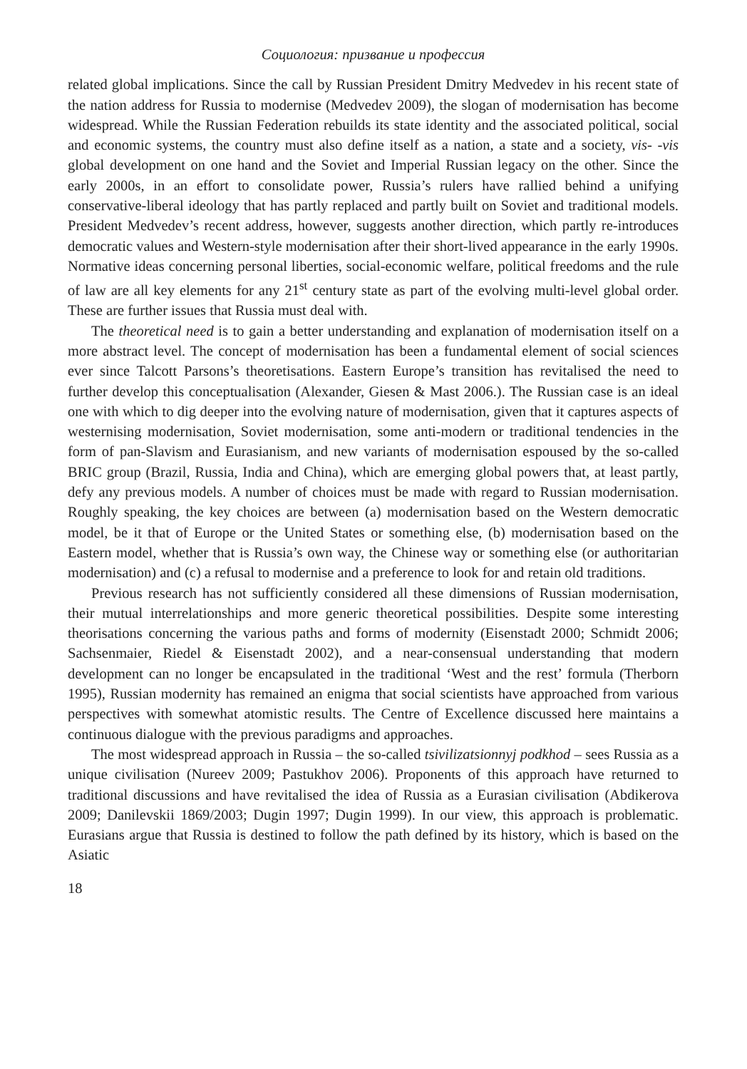Социология: призвание и профессия
related global implications. Since the call by Russian President Dmitry Medvedev in his recent state of the nation address for Russia to modernise (Medvedev 2009), the slogan of modernisation has become widespread. While the Russian Federation rebuilds its state identity and the associated political, social and economic systems, the country must also define itself as a nation, a state and a society, vis- -vis global development on one hand and the Soviet and Imperial Russian legacy on the other. Since the early 2000s, in an effort to consolidate power, Russia’s rulers have rallied behind a unifying conservative-liberal ideology that has partly replaced and partly built on Soviet and traditional models. President Medvedev’s recent address, however, suggests another direction, which partly re-introduces democratic values and Western-style modernisation after their short-lived appearance in the early 1990s. Normative ideas concerning personal liberties, social-economic welfare, political freedoms and the rule of law are all key elements for any 21<sup>st</sup> century state as part of the evolving multi-level global order. These are further issues that Russia must deal with.
The theoretical need is to gain a better understanding and explanation of modernisation itself on a more abstract level. The concept of modernisation has been a fundamental element of social sciences ever since Talcott Parsons’s theoretisations. Eastern Europe’s transition has revitalised the need to further develop this conceptualisation (Alexander, Giesen & Mast 2006.). The Russian case is an ideal one with which to dig deeper into the evolving nature of modernisation, given that it captures aspects of westernising modernisation, Soviet modernisation, some anti-modern or traditional tendencies in the form of pan-Slavism and Eurasianism, and new variants of modernisation espoused by the so-called BRIC group (Brazil, Russia, India and China), which are emerging global powers that, at least partly, defy any previous models. A number of choices must be made with regard to Russian modernisation. Roughly speaking, the key choices are between (a) modernisation based on the Western democratic model, be it that of Europe or the United States or something else, (b) modernisation based on the Eastern model, whether that is Russia’s own way, the Chinese way or something else (or authoritarian modernisation) and (c) a refusal to modernise and a preference to look for and retain old traditions.
Previous research has not sufficiently considered all these dimensions of Russian modernisation, their mutual interrelationships and more generic theoretical possibilities. Despite some interesting theorisations concerning the various paths and forms of modernity (Eisenstadt 2000; Schmidt 2006; Sachsenmaier, Riedel & Eisenstadt 2002), and a near-consensual understanding that modern development can no longer be encapsulated in the traditional ‘West and the rest’ formula (Therborn 1995), Russian modernity has remained an enigma that social scientists have approached from various perspectives with somewhat atomistic results. The Centre of Excellence discussed here maintains a continuous dialogue with the previous paradigms and approaches.
The most widespread approach in Russia – the so-called tsivilizatsionnyj podkhod – sees Russia as a unique civilisation (Nureev 2009; Pastukhov 2006). Proponents of this approach have returned to traditional discussions and have revitalised the idea of Russia as a Eurasian civilisation (Abdikerova 2009; Danilevskii 1869/2003; Dugin 1997; Dugin 1999). In our view, this approach is problematic. Eurasians argue that Russia is destined to follow the path defined by its history, which is based on the Asiatic
18